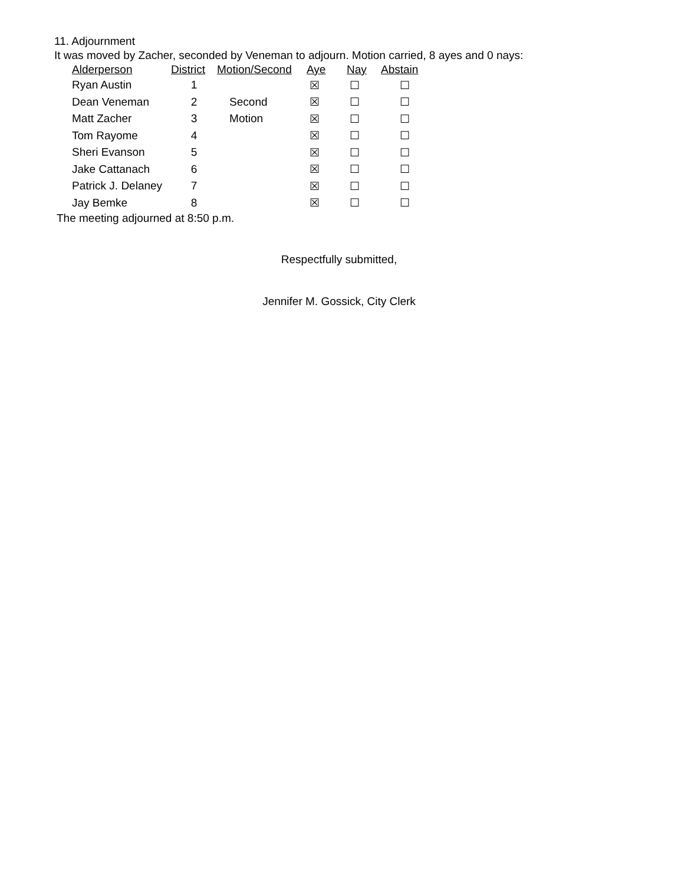11. Adjournment
It was moved by Zacher, seconded by Veneman to adjourn. Motion carried, 8 ayes and 0 nays:
| Alderperson | District | Motion/Second | Aye | Nay | Abstain |
| --- | --- | --- | --- | --- | --- |
| Ryan Austin | 1 | | ☒ | ☐ | ☐ |
| Dean Veneman | 2 | Second | ☒ | ☐ | ☐ |
| Matt Zacher | 3 | Motion | ☒ | ☐ | ☐ |
| Tom Rayome | 4 | | ☒ | ☐ | ☐ |
| Sheri Evanson | 5 | | ☒ | ☐ | ☐ |
| Jake Cattanach | 6 | | ☒ | ☐ | ☐ |
| Patrick J. Delaney | 7 | | ☒ | ☐ | ☐ |
| Jay Bemke | 8 | | ☒ | ☐ | ☐ |
The meeting adjourned at 8:50 p.m.
Respectfully submitted,
Jennifer M. Gossick, City Clerk